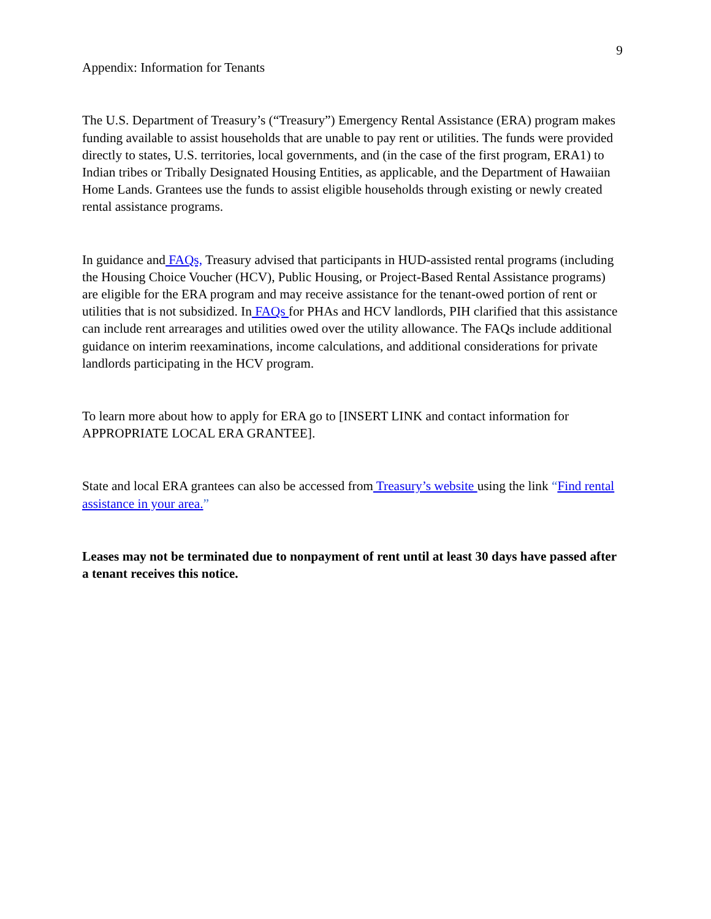9
Appendix: Information for Tenants
The U.S. Department of Treasury’s (“Treasury”) Emergency Rental Assistance (ERA) program makes funding available to assist households that are unable to pay rent or utilities. The funds were provided directly to states, U.S. territories, local governments, and (in the case of the first program, ERA1) to Indian tribes or Tribally Designated Housing Entities, as applicable, and the Department of Hawaiian Home Lands. Grantees use the funds to assist eligible households through existing or newly created rental assistance programs.
In guidance and FAQs, Treasury advised that participants in HUD-assisted rental programs (including the Housing Choice Voucher (HCV), Public Housing, or Project-Based Rental Assistance programs) are eligible for the ERA program and may receive assistance for the tenant-owed portion of rent or utilities that is not subsidized. In FAQs for PHAs and HCV landlords, PIH clarified that this assistance can include rent arrearages and utilities owed over the utility allowance. The FAQs include additional guidance on interim reexaminations, income calculations, and additional considerations for private landlords participating in the HCV program.
To learn more about how to apply for ERA go to [INSERT LINK and contact information for APPROPRIATE LOCAL ERA GRANTEE].
State and local ERA grantees can also be accessed from Treasury’s website using the link “Find rental assistance in your area.”
Leases may not be terminated due to nonpayment of rent until at least 30 days have passed after a tenant receives this notice.